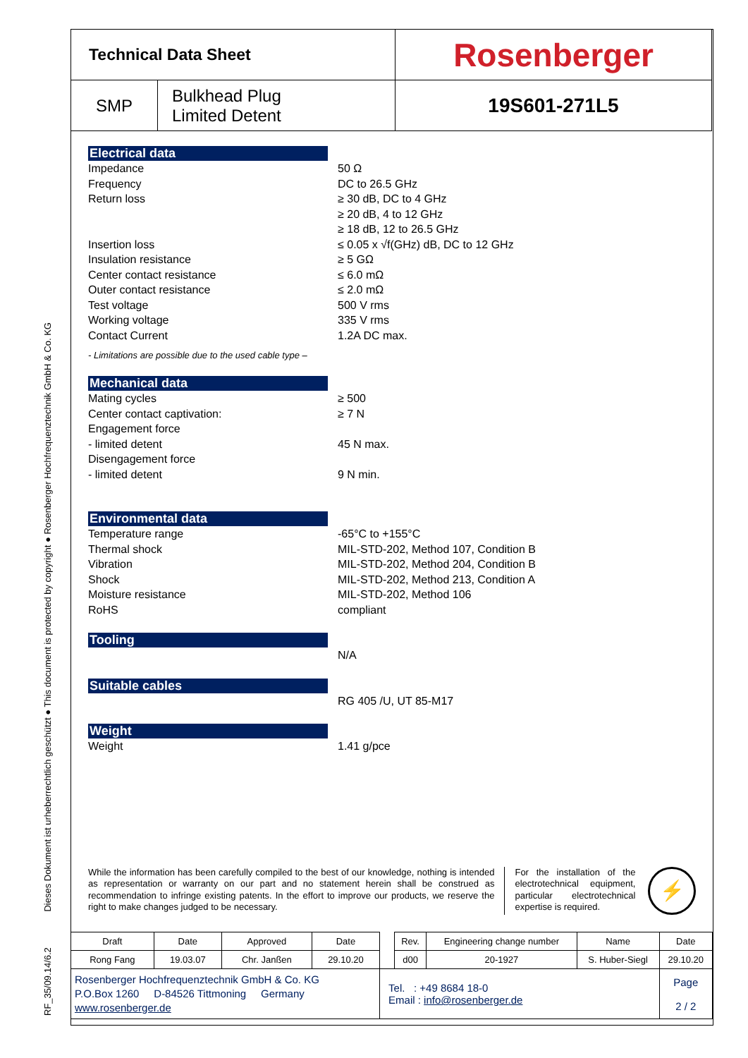RF_35/09.14/6.2 Dieses Dokument ist urheberrechtlich geschützt ● This document is protected by copyright ● Rosenberger Hochfrequenztechnik GmbH & Co. KG
| Technical Data Sheet | | Rosenberger |
| SMP | Bulkhead Plug Limited Detent | 19S601-271L5 |
Electrical data
Impedance
Frequency
Return loss
Insertion loss
Insulation resistance
Center contact resistance
Outer contact resistance
Test voltage
Working voltage
Contact Current
50 Ω
DC to 26.5 GHz
≥ 30 dB, DC to 4 GHz
≥ 20 dB, 4 to 12 GHz
≥ 18 dB, 12 to 26.5 GHz
≤ 0.05 x √f(GHz) dB, DC to 12 GHz
≥ 5 GΩ
≤ 6.0 mΩ
≤ 2.0 mΩ
500 V rms
335 V rms
1.2A DC max.
- Limitations are possible due to the used cable type –
Mechanical data
Mating cycles
Center contact captivation:
Engagement force
- limited detent
Disengagement force
- limited detent
≥ 500
≥ 7 N
45 N max.
9 N min.
Environmental data
Temperature range
Thermal shock
Vibration
Shock
Moisture resistance
RoHS
-65°C to +155°C
MIL-STD-202, Method 107, Condition B
MIL-STD-202, Method 204, Condition B
MIL-STD-202, Method 213, Condition A
MIL-STD-202, Method 106
compliant
Tooling
N/A
Suitable cables
RG 405 /U, UT 85-M17
Weight
Weight 1.41 g/pce
While the information has been carefully compiled to the best of our knowledge, nothing is intended as representation or warranty on our part and no statement herein shall be construed as recommendation to infringe existing patents. In the effort to improve our products, we reserve the right to make changes judged to be necessary.
For the installation of the electrotechnical equipment, particular electrotechnical expertise is required.
⚡
| Draft | Date | Approved | Date | | Rev. | Engineering change number | Name | Date |
| Rong Fang | 19.03.07 | Chr. Janßen | 29.10.20 | | d00 | 20-1927 | S. Huber-Siegl | 29.10.20 |
| Rosenberger Hochfrequenztechnik GmbH & Co. KG P.O.Box 1260 D-84526 Tittmoning Germany www.rosenberger.de | | | | Tel. : +49 8684 18-0 Email : info@rosenberger.de | | | | Page 2 / 2 |